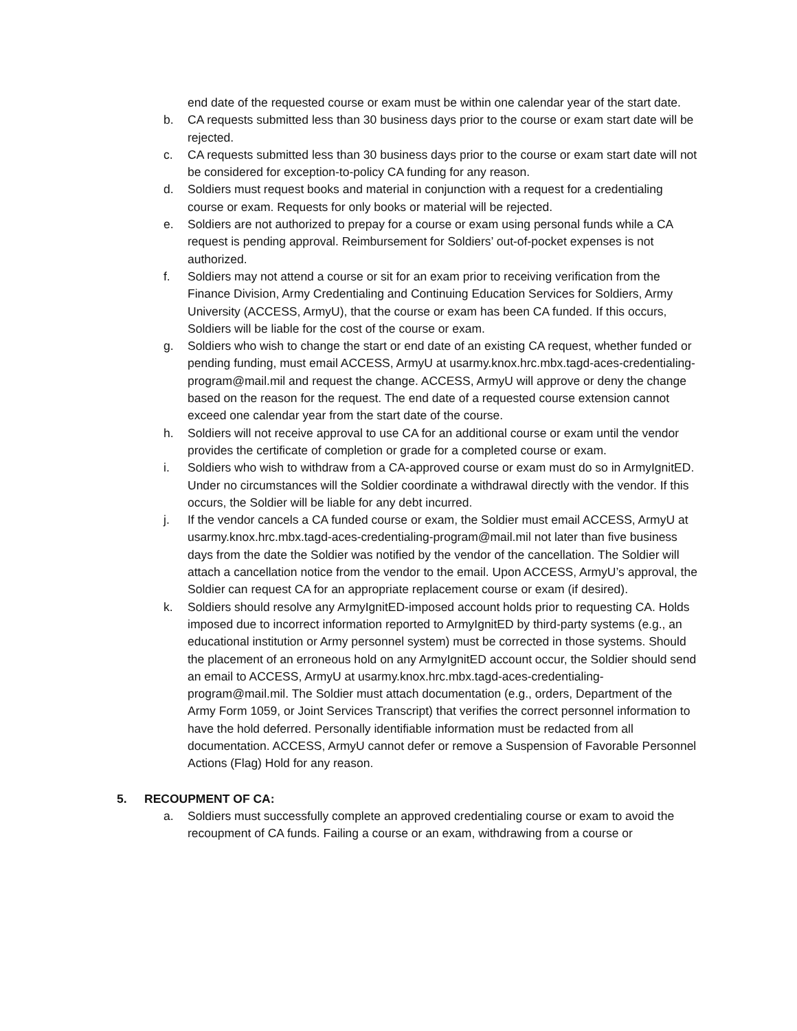end date of the requested course or exam must be within one calendar year of the start date.
b. CA requests submitted less than 30 business days prior to the course or exam start date will be rejected.
c. CA requests submitted less than 30 business days prior to the course or exam start date will not be considered for exception-to-policy CA funding for any reason.
d. Soldiers must request books and material in conjunction with a request for a credentialing course or exam. Requests for only books or material will be rejected.
e. Soldiers are not authorized to prepay for a course or exam using personal funds while a CA request is pending approval. Reimbursement for Soldiers’ out-of-pocket expenses is not authorized.
f. Soldiers may not attend a course or sit for an exam prior to receiving verification from the Finance Division, Army Credentialing and Continuing Education Services for Soldiers, Army University (ACCESS, ArmyU), that the course or exam has been CA funded. If this occurs, Soldiers will be liable for the cost of the course or exam.
g. Soldiers who wish to change the start or end date of an existing CA request, whether funded or pending funding, must email ACCESS, ArmyU at usarmy.knox.hrc.mbx.tagd-aces-credentialing-program@mail.mil and request the change. ACCESS, ArmyU will approve or deny the change based on the reason for the request. The end date of a requested course extension cannot exceed one calendar year from the start date of the course.
h. Soldiers will not receive approval to use CA for an additional course or exam until the vendor provides the certificate of completion or grade for a completed course or exam.
i. Soldiers who wish to withdraw from a CA-approved course or exam must do so in ArmyIgnitED. Under no circumstances will the Soldier coordinate a withdrawal directly with the vendor. If this occurs, the Soldier will be liable for any debt incurred.
j. If the vendor cancels a CA funded course or exam, the Soldier must email ACCESS, ArmyU at usarmy.knox.hrc.mbx.tagd-aces-credentialing-program@mail.mil not later than five business days from the date the Soldier was notified by the vendor of the cancellation. The Soldier will attach a cancellation notice from the vendor to the email. Upon ACCESS, ArmyU’s approval, the Soldier can request CA for an appropriate replacement course or exam (if desired).
k. Soldiers should resolve any ArmyIgnitED-imposed account holds prior to requesting CA. Holds imposed due to incorrect information reported to ArmyIgnitED by third-party systems (e.g., an educational institution or Army personnel system) must be corrected in those systems. Should the placement of an erroneous hold on any ArmyIgnitED account occur, the Soldier should send an email to ACCESS, ArmyU at usarmy.knox.hrc.mbx.tagd-aces-credentialing-program@mail.mil. The Soldier must attach documentation (e.g., orders, Department of the Army Form 1059, or Joint Services Transcript) that verifies the correct personnel information to have the hold deferred. Personally identifiable information must be redacted from all documentation. ACCESS, ArmyU cannot defer or remove a Suspension of Favorable Personnel Actions (Flag) Hold for any reason.
5. RECOUPMENT OF CA:
a. Soldiers must successfully complete an approved credentialing course or exam to avoid the recoupment of CA funds. Failing a course or an exam, withdrawing from a course or